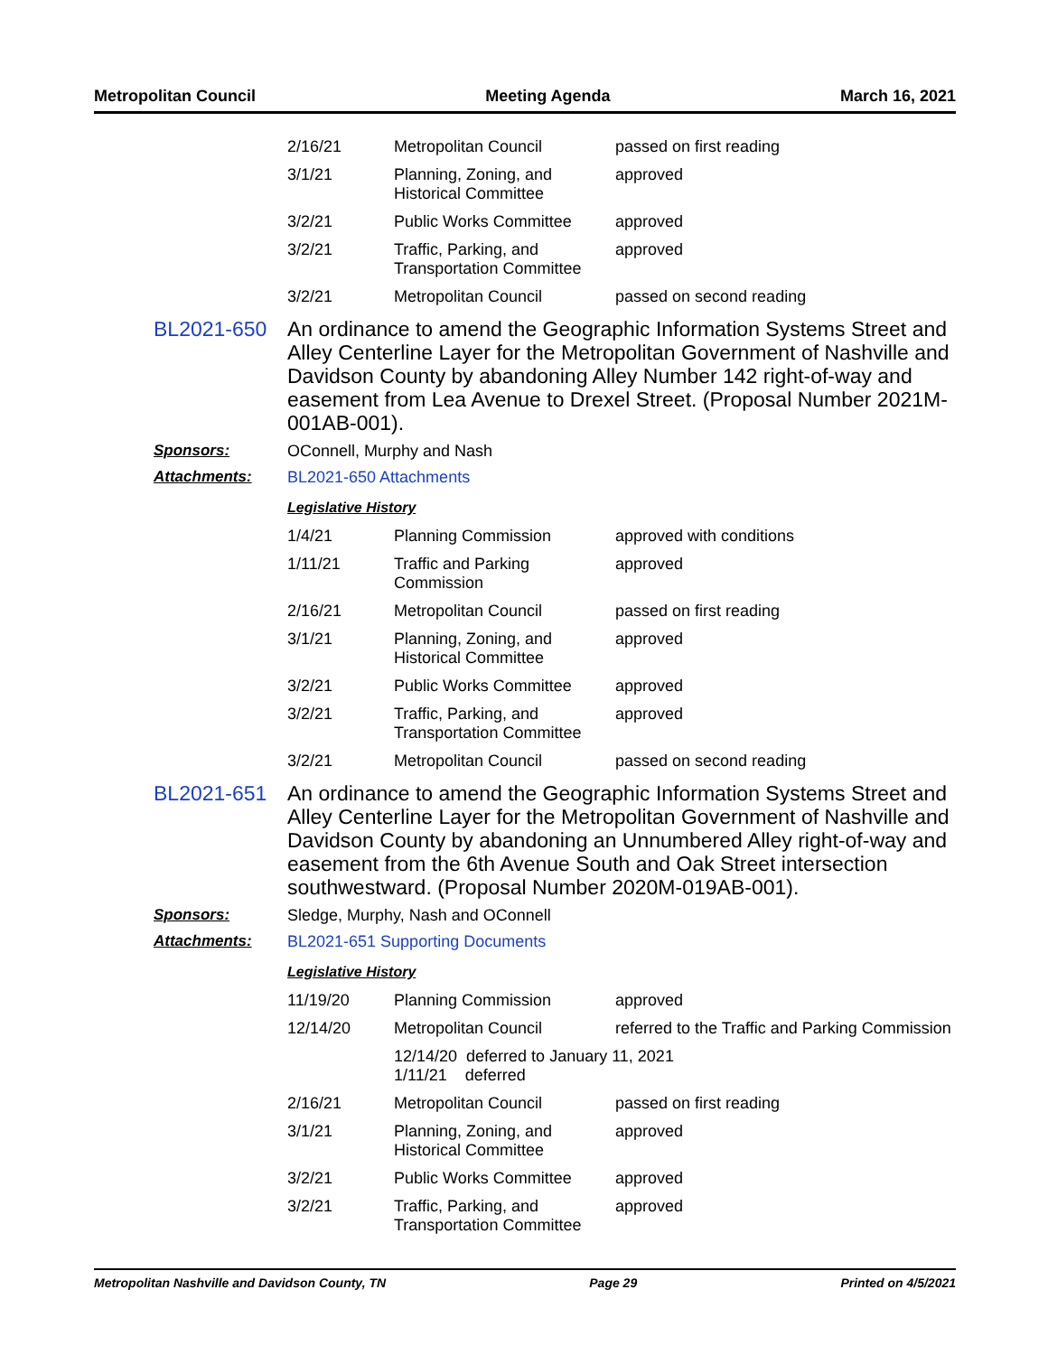Metropolitan Council Meeting Agenda March 16, 2021
| 2/16/21 | Metropolitan Council | passed on first reading |
| 3/1/21 | Planning, Zoning, and Historical Committee | approved |
| 3/2/21 | Public Works Committee | approved |
| 3/2/21 | Traffic, Parking, and Transportation Committee | approved |
| 3/2/21 | Metropolitan Council | passed on second reading |
BL2021-650
An ordinance to amend the Geographic Information Systems Street and Alley Centerline Layer for the Metropolitan Government of Nashville and Davidson County by abandoning Alley Number 142 right-of-way and easement from Lea Avenue to Drexel Street. (Proposal Number 2021M-001AB-001).
Sponsors: OConnell, Murphy and Nash
Attachments: BL2021-650 Attachments
Legislative History
| 1/4/21 | Planning Commission | approved with conditions |
| 1/11/21 | Traffic and Parking Commission | approved |
| 2/16/21 | Metropolitan Council | passed on first reading |
| 3/1/21 | Planning, Zoning, and Historical Committee | approved |
| 3/2/21 | Public Works Committee | approved |
| 3/2/21 | Traffic, Parking, and Transportation Committee | approved |
| 3/2/21 | Metropolitan Council | passed on second reading |
BL2021-651
An ordinance to amend the Geographic Information Systems Street and Alley Centerline Layer for the Metropolitan Government of Nashville and Davidson County by abandoning an Unnumbered Alley right-of-way and easement from the 6th Avenue South and Oak Street intersection southwestward. (Proposal Number 2020M-019AB-001).
Sponsors: Sledge, Murphy, Nash and OConnell
Attachments: BL2021-651 Supporting Documents
Legislative History
| 11/19/20 | Planning Commission | approved |
| 12/14/20 | Metropolitan Council | referred to the Traffic and Parking Commission |
| | 12/14/20 deferred to January 11, 2021 1/11/21 deferred | |
| 2/16/21 | Metropolitan Council | passed on first reading |
| 3/1/21 | Planning, Zoning, and Historical Committee | approved |
| 3/2/21 | Public Works Committee | approved |
| 3/2/21 | Traffic, Parking, and Transportation Committee | approved |
Metropolitan Nashville and Davidson County, TN Page 29 Printed on 4/5/2021